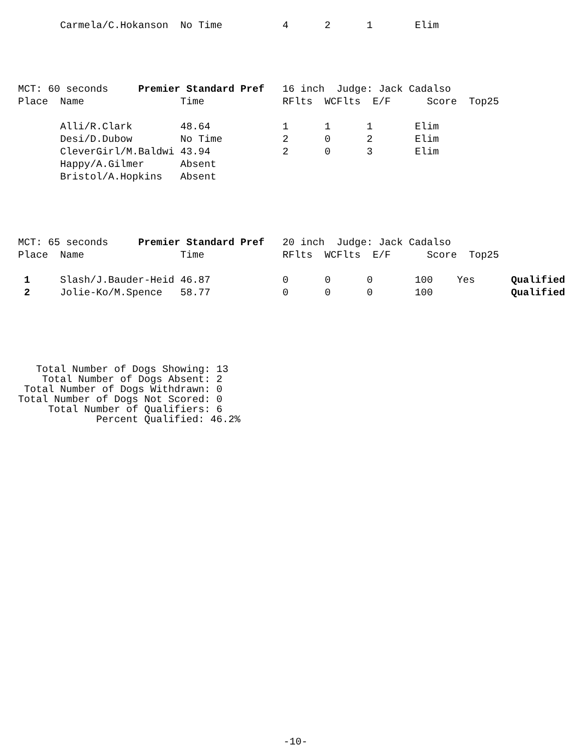Carmela/C.Hokanson  No Time          4      2      1       Elim
MCT: 60 seconds     Premier Standard Pref   16 inch  Judge: Jack Cadalso
Place  Name                Time             RFlts  WCFlts  E/F      Score  Top25

       Alli/R.Clark        48.64            1      1      1       Elim
       Desi/D.Dubow        No Time          2      0      2       Elim
       CleverGirl/M.Baldwi 43.94            2      0      3       Elim
       Happy/A.Gilmer      Absent
       Bristol/A.Hopkins   Absent
MCT: 65 seconds     Premier Standard Pref   20 inch  Judge: Jack Cadalso
Place  Name                Time             RFlts  WCFlts  E/F      Score  Top25

 1     Slash/J.Bauder-Heid 46.87            0      0      0       100    Yes      Qualified
 2     Jolie-Ko/M.Spence   58.77            0      0      0       100             Qualified
   Total Number of Dogs Showing: 13
    Total Number of Dogs Absent: 2
 Total Number of Dogs Withdrawn: 0
Total Number of Dogs Not Scored: 0
     Total Number of Qualifiers: 6
             Percent Qualified: 46.2%
-10-